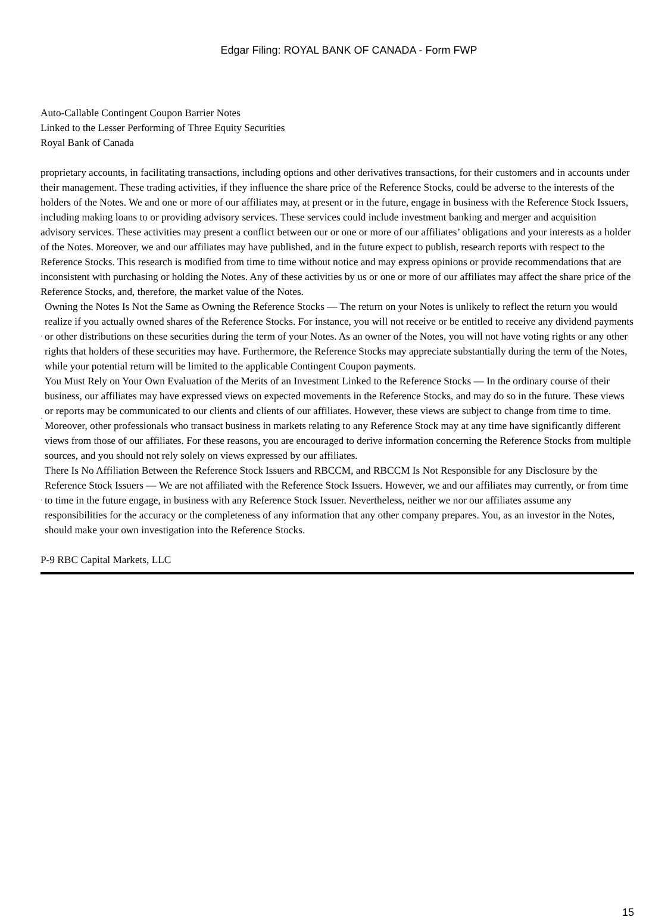Edgar Filing: ROYAL BANK OF CANADA - Form FWP
Auto-Callable Contingent Coupon Barrier Notes
Linked to the Lesser Performing of Three Equity Securities
Royal Bank of Canada
proprietary accounts, in facilitating transactions, including options and other derivatives transactions, for their customers and in accounts under their management. These trading activities, if they influence the share price of the Reference Stocks, could be adverse to the interests of the holders of the Notes. We and one or more of our affiliates may, at present or in the future, engage in business with the Reference Stock Issuers, including making loans to or providing advisory services. These services could include investment banking and merger and acquisition advisory services. These activities may present a conflict between our or one or more of our affiliates’ obligations and your interests as a holder of the Notes. Moreover, we and our affiliates may have published, and in the future expect to publish, research reports with respect to the Reference Stocks. This research is modified from time to time without notice and may express opinions or provide recommendations that are inconsistent with purchasing or holding the Notes. Any of these activities by us or one or more of our affiliates may affect the share price of the Reference Stocks, and, therefore, the market value of the Notes.
·
Owning the Notes Is Not the Same as Owning the Reference Stocks — The return on your Notes is unlikely to reflect the return you would realize if you actually owned shares of the Reference Stocks. For instance, you will not receive or be entitled to receive any dividend payments or other distributions on these securities during the term of your Notes. As an owner of the Notes, you will not have voting rights or any other rights that holders of these securities may have. Furthermore, the Reference Stocks may appreciate substantially during the term of the Notes, while your potential return will be limited to the applicable Contingent Coupon payments.
·
You Must Rely on Your Own Evaluation of the Merits of an Investment Linked to the Reference Stocks — In the ordinary course of their business, our affiliates may have expressed views on expected movements in the Reference Stocks, and may do so in the future. These views or reports may be communicated to our clients and clients of our affiliates. However, these views are subject to change from time to time. Moreover, other professionals who transact business in markets relating to any Reference Stock may at any time have significantly different views from those of our affiliates. For these reasons, you are encouraged to derive information concerning the Reference Stocks from multiple sources, and you should not rely solely on views expressed by our affiliates.
·
There Is No Affiliation Between the Reference Stock Issuers and RBCCM, and RBCCM Is Not Responsible for any Disclosure by the Reference Stock Issuers — We are not affiliated with the Reference Stock Issuers. However, we and our affiliates may currently, or from time to time in the future engage, in business with any Reference Stock Issuer. Nevertheless, neither we nor our affiliates assume any responsibilities for the accuracy or the completeness of any information that any other company prepares. You, as an investor in the Notes, should make your own investigation into the Reference Stocks.
P-9 RBC Capital Markets, LLC
15